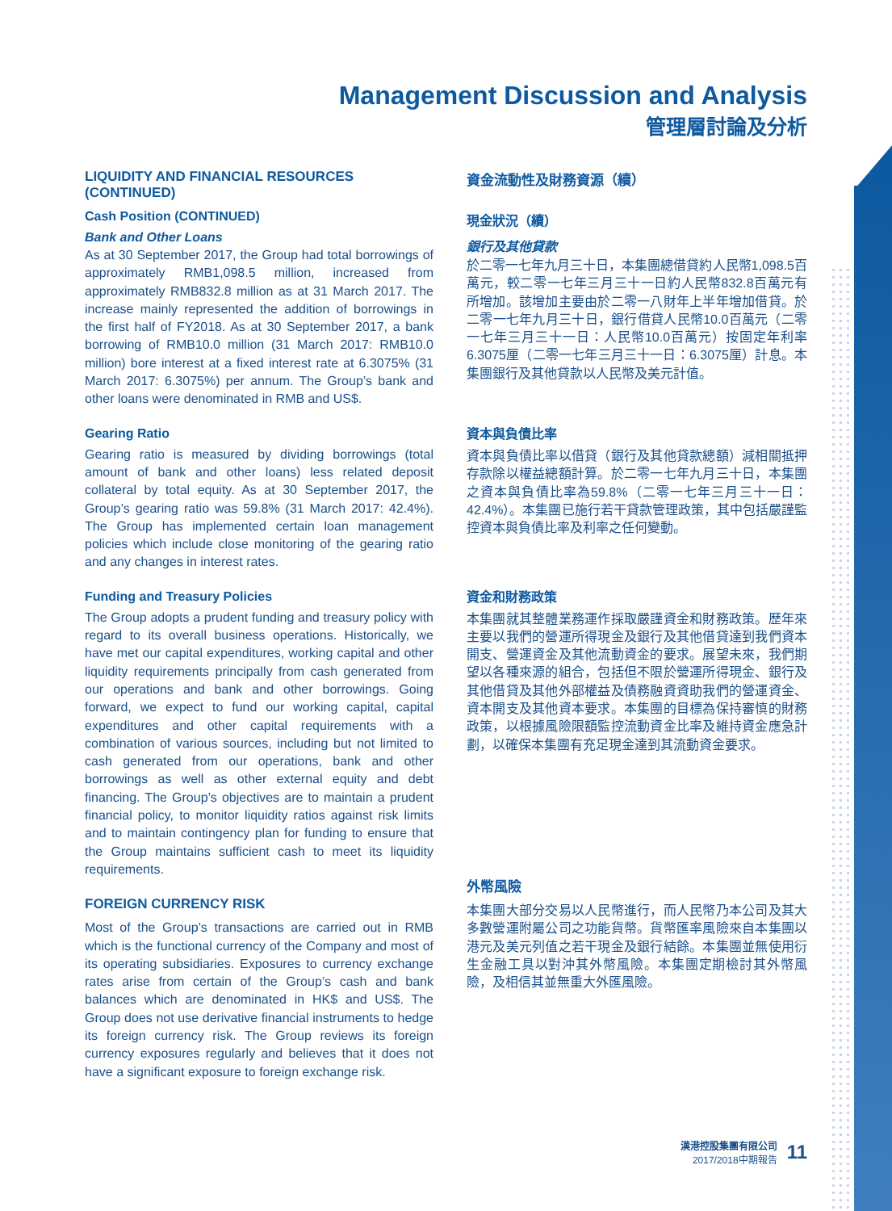Management Discussion and Analysis
管理層討論及分析
LIQUIDITY AND FINANCIAL RESOURCES (CONTINUED)
Cash Position (CONTINUED)
Bank and Other Loans
As at 30 September 2017, the Group had total borrowings of approximately RMB1,098.5 million, increased from approximately RMB832.8 million as at 31 March 2017. The increase mainly represented the addition of borrowings in the first half of FY2018. As at 30 September 2017, a bank borrowing of RMB10.0 million (31 March 2017: RMB10.0 million) bore interest at a fixed interest rate at 6.3075% (31 March 2017: 6.3075%) per annum. The Group’s bank and other loans were denominated in RMB and US$.
Gearing Ratio
Gearing ratio is measured by dividing borrowings (total amount of bank and other loans) less related deposit collateral by total equity. As at 30 September 2017, the Group’s gearing ratio was 59.8% (31 March 2017: 42.4%). The Group has implemented certain loan management policies which include close monitoring of the gearing ratio and any changes in interest rates.
Funding and Treasury Policies
The Group adopts a prudent funding and treasury policy with regard to its overall business operations. Historically, we have met our capital expenditures, working capital and other liquidity requirements principally from cash generated from our operations and bank and other borrowings. Going forward, we expect to fund our working capital, capital expenditures and other capital requirements with a combination of various sources, including but not limited to cash generated from our operations, bank and other borrowings as well as other external equity and debt financing. The Group’s objectives are to maintain a prudent financial policy, to monitor liquidity ratios against risk limits and to maintain contingency plan for funding to ensure that the Group maintains sufficient cash to meet its liquidity requirements.
FOREIGN CURRENCY RISK
Most of the Group’s transactions are carried out in RMB which is the functional currency of the Company and most of its operating subsidiaries. Exposures to currency exchange rates arise from certain of the Group’s cash and bank balances which are denominated in HK$ and US$. The Group does not use derivative financial instruments to hedge its foreign currency risk. The Group reviews its foreign currency exposures regularly and believes that it does not have a significant exposure to foreign exchange risk.
資金流動性及財務資源（續）
現金狀況（續）
銀行及其他貸款
於二零一七年九月三十日，本集團總借貸約人民幣1,098.5百萬元，較二零一七年三月三十一日約人民幣832.8百萬元有所增加。該增加主要由於二零一八財年上半年增加借貸。於二零一七年九月三十日，銀行借貸人民幣10.0百萬元（二零一七年三月三十一日：人民幣10.0百萬元）按固定年利率6.3075厘（二零一七年三月三十一日：6.3075厘）計息。本集團銀行及其他貸款以人民幣及美元計值。
資本與負債比率
資本與負債比率以借貸（銀行及其他貸款總額）減相關抵押存款除以權益總額計算。於二零一七年九月三十日，本集團之資本與負債比率為59.8%（二零一七年三月三十一日：42.4%）。本集團已施行若干貸款管理政策，其中包括嚴謹監控資本與負債比率及利率之任何變動。
資金和財務政策
本集團就其整體業務運作採取嚴謹資金和財務政策。歷年來主要以我們的營運所得現金及銀行及其他借貸達到我們資本開支、營運資金及其他流動資金的要求。展望未來，我們期望以各種來源的組合，包括但不限於營運所得現金、銀行及其他借貸及其他外部權益及債務融資資助我們的營運資金、資本開支及其他資本要求。本集團的目標為保持審慎的財務政策，以根據風險限額監控流動資金比率及維持資金應急計劃，以確保本集團有充足現金達到其流動資金要求。
外幣風險
本集團大部分交易以人民幣進行，而人民幣乃本公司及其大多數營運附屬公司之功能貨幣。貨幣匯率風險來自本集團以港元及美元列值之若干現金及銀行結餘。本集團並無使用衍生金融工具以對沖其外幣風險。本集團定期檢討其外幣風險，及相信其並無重大外匯風險。
漢港控股集團有限公司
2017/2018中期報告
11